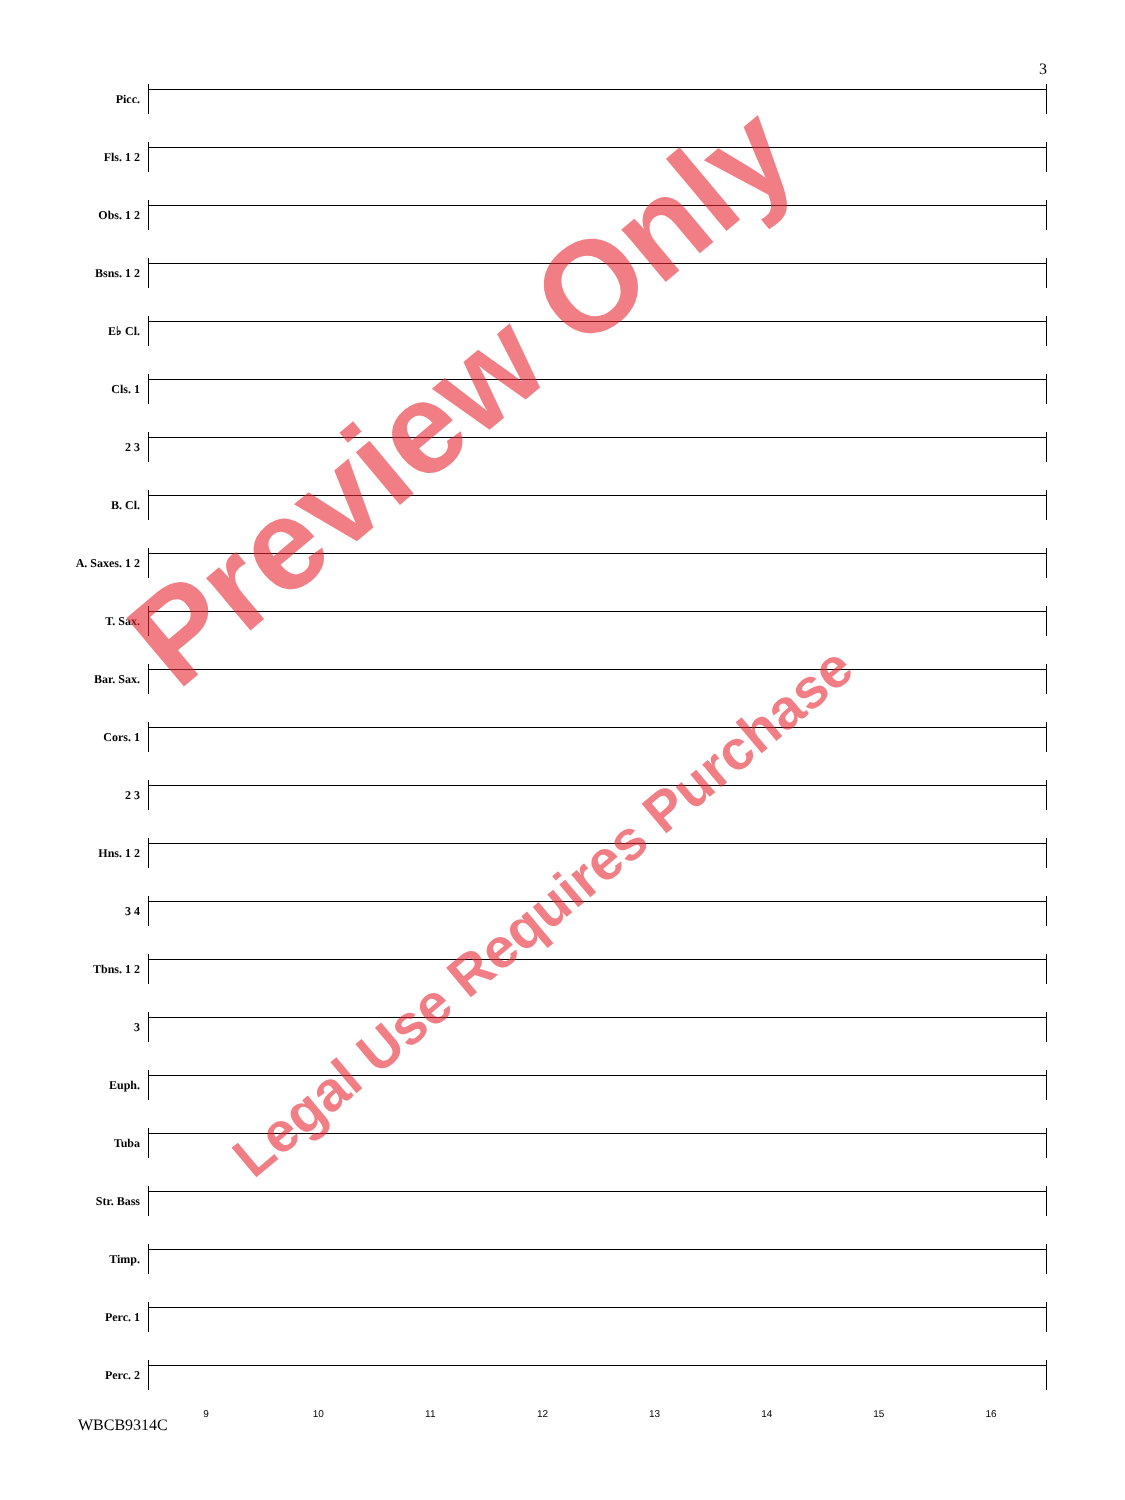3
Picc.
Fls. 1 2
Obs. 1 2
Bsns. 1 2
E♭ Cl.
Cls. 1
2 3
B. Cl.
A. Saxes. 1 2
T. Sax.
Bar. Sax.
Cors. 1
2 3
Hns. 1 2
3 4
Tbns. 1 2
3
Euph.
Tuba
Str. Bass
Timp.
Perc. 1
Perc. 2
9 10 11 12 13 14 15 16
WBCB9314C
Preview Only
Legal Use Requires Purchase